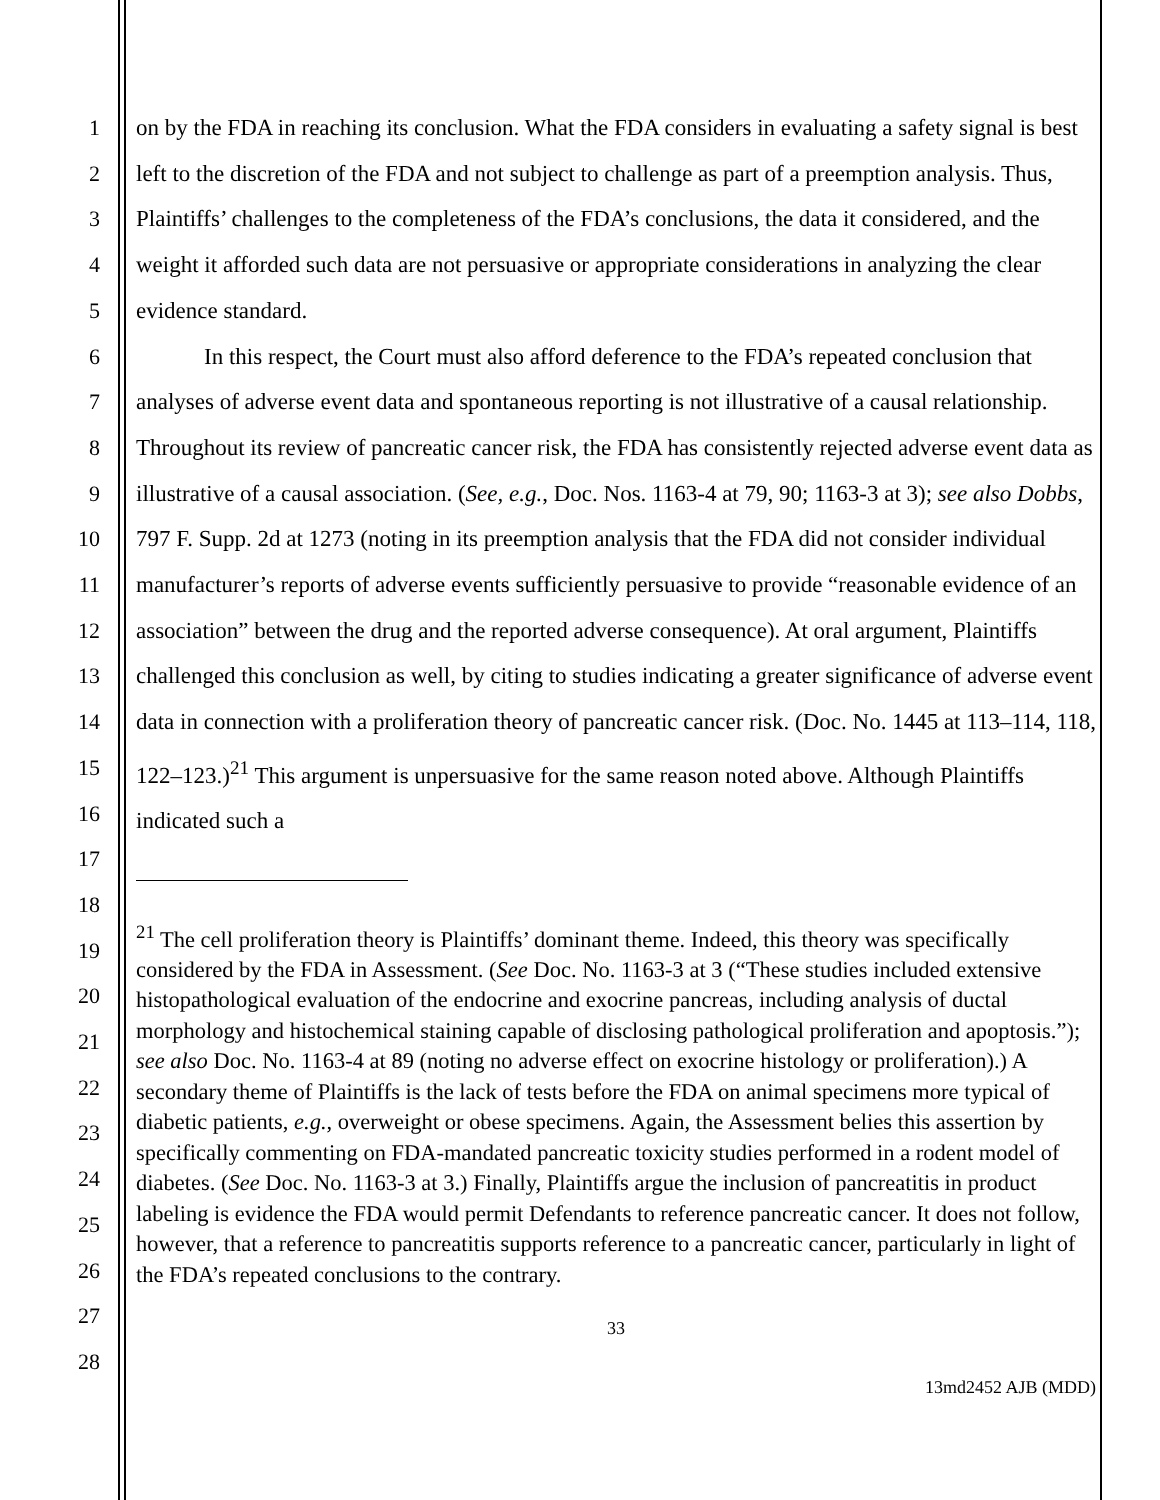1
2
3
4
5
6
7
8
9
10
11
12
13
14
15
16
17
18
19
20
21
22
23
24
25
26
27
28
on by the FDA in reaching its conclusion. What the FDA considers in evaluating a safety signal is best left to the discretion of the FDA and not subject to challenge as part of a preemption analysis. Thus, Plaintiffs’ challenges to the completeness of the FDA’s conclusions, the data it considered, and the weight it afforded such data are not persuasive or appropriate considerations in analyzing the clear evidence standard.
In this respect, the Court must also afford deference to the FDA’s repeated conclusion that analyses of adverse event data and spontaneous reporting is not illustrative of a causal relationship. Throughout its review of pancreatic cancer risk, the FDA has consistently rejected adverse event data as illustrative of a causal association. (See, e.g., Doc. Nos. 1163-4 at 79, 90; 1163-3 at 3); see also Dobbs, 797 F. Supp. 2d at 1273 (noting in its preemption analysis that the FDA did not consider individual manufacturer’s reports of adverse events sufficiently persuasive to provide “reasonable evidence of an association” between the drug and the reported adverse consequence). At oral argument, Plaintiffs challenged this conclusion as well, by citing to studies indicating a greater significance of adverse event data in connection with a proliferation theory of pancreatic cancer risk. (Doc. No. 1445 at 113–114, 118, 122–123.)<sup>21</sup> This argument is unpersuasive for the same reason noted above. Although Plaintiffs indicated such a
<sup>21</sup> The cell proliferation theory is Plaintiffs’ dominant theme. Indeed, this theory was specifically considered by the FDA in Assessment. (See Doc. No. 1163-3 at 3 (“These studies included extensive histopathological evaluation of the endocrine and exocrine pancreas, including analysis of ductal morphology and histochemical staining capable of disclosing pathological proliferation and apoptosis.”); see also Doc. No. 1163-4 at 89 (noting no adverse effect on exocrine histology or proliferation).) A secondary theme of Plaintiffs is the lack of tests before the FDA on animal specimens more typical of diabetic patients, e.g., overweight or obese specimens. Again, the Assessment belies this assertion by specifically commenting on FDA-mandated pancreatic toxicity studies performed in a rodent model of diabetes. (See Doc. No. 1163-3 at 3.) Finally, Plaintiffs argue the inclusion of pancreatitis in product labeling is evidence the FDA would permit Defendants to reference pancreatic cancer. It does not follow, however, that a reference to pancreatitis supports reference to a pancreatic cancer, particularly in light of the FDA’s repeated conclusions to the contrary.
33
13md2452 AJB (MDD)